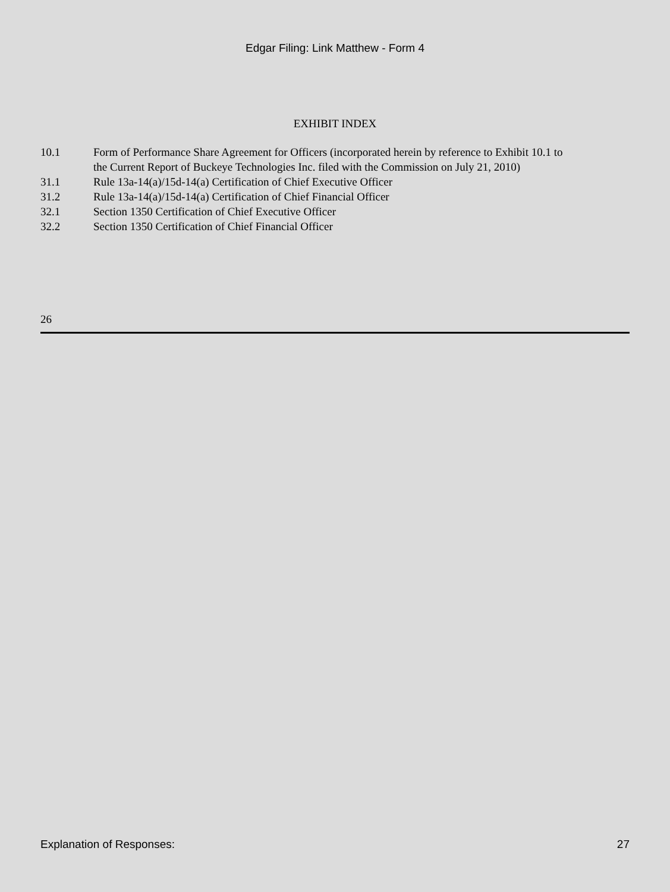Edgar Filing: Link Matthew - Form 4
EXHIBIT INDEX
| 10.1 | Form of Performance Share Agreement for Officers (incorporated herein by reference to Exhibit 10.1 to the Current Report of Buckeye Technologies Inc. filed with the Commission on July 21, 2010) |
| 31.1 | Rule 13a-14(a)/15d-14(a) Certification of Chief Executive Officer |
| 31.2 | Rule 13a-14(a)/15d-14(a) Certification of Chief Financial Officer |
| 32.1 | Section 1350 Certification of Chief Executive Officer |
| 32.2 | Section 1350 Certification of Chief Financial Officer |
26
Explanation of Responses: 27